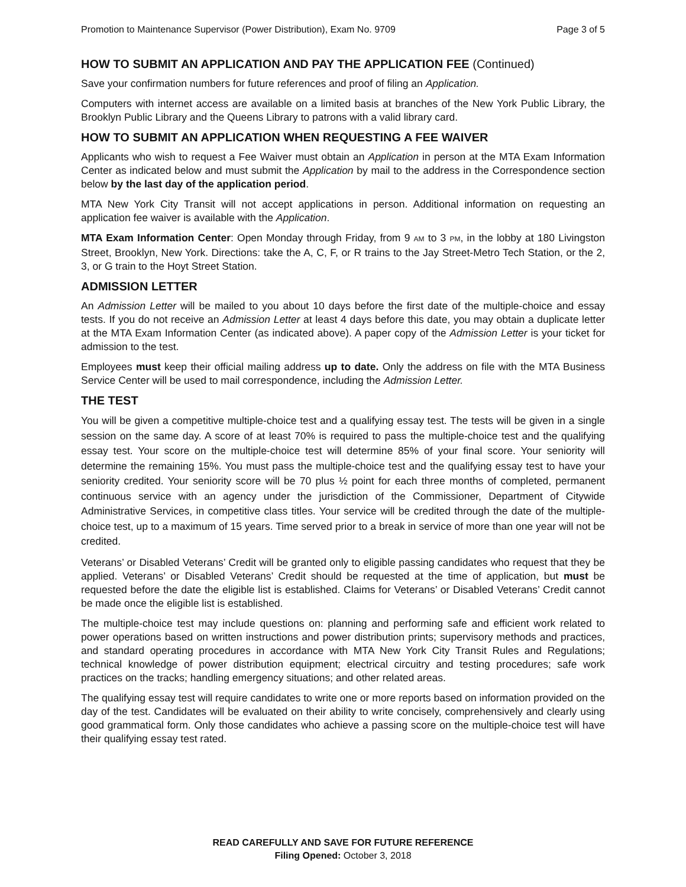Promotion to Maintenance Supervisor (Power Distribution), Exam No. 9709 Page 3 of 5
HOW TO SUBMIT AN APPLICATION AND PAY THE APPLICATION FEE (Continued)
Save your confirmation numbers for future references and proof of filing an Application.
Computers with internet access are available on a limited basis at branches of the New York Public Library, the Brooklyn Public Library and the Queens Library to patrons with a valid library card.
HOW TO SUBMIT AN APPLICATION WHEN REQUESTING A FEE WAIVER
Applicants who wish to request a Fee Waiver must obtain an Application in person at the MTA Exam Information Center as indicated below and must submit the Application by mail to the address in the Correspondence section below by the last day of the application period.
MTA New York City Transit will not accept applications in person. Additional information on requesting an application fee waiver is available with the Application.
MTA Exam Information Center: Open Monday through Friday, from 9 AM to 3 PM, in the lobby at 180 Livingston Street, Brooklyn, New York. Directions: take the A, C, F, or R trains to the Jay Street-Metro Tech Station, or the 2, 3, or G train to the Hoyt Street Station.
ADMISSION LETTER
An Admission Letter will be mailed to you about 10 days before the first date of the multiple-choice and essay tests. If you do not receive an Admission Letter at least 4 days before this date, you may obtain a duplicate letter at the MTA Exam Information Center (as indicated above). A paper copy of the Admission Letter is your ticket for admission to the test.
Employees must keep their official mailing address up to date. Only the address on file with the MTA Business Service Center will be used to mail correspondence, including the Admission Letter.
THE TEST
You will be given a competitive multiple-choice test and a qualifying essay test. The tests will be given in a single session on the same day. A score of at least 70% is required to pass the multiple-choice test and the qualifying essay test. Your score on the multiple-choice test will determine 85% of your final score. Your seniority will determine the remaining 15%. You must pass the multiple-choice test and the qualifying essay test to have your seniority credited. Your seniority score will be 70 plus ½ point for each three months of completed, permanent continuous service with an agency under the jurisdiction of the Commissioner, Department of Citywide Administrative Services, in competitive class titles. Your service will be credited through the date of the multiple-choice test, up to a maximum of 15 years. Time served prior to a break in service of more than one year will not be credited.
Veterans’ or Disabled Veterans’ Credit will be granted only to eligible passing candidates who request that they be applied. Veterans’ or Disabled Veterans’ Credit should be requested at the time of application, but must be requested before the date the eligible list is established. Claims for Veterans’ or Disabled Veterans’ Credit cannot be made once the eligible list is established.
The multiple-choice test may include questions on: planning and performing safe and efficient work related to power operations based on written instructions and power distribution prints; supervisory methods and practices, and standard operating procedures in accordance with MTA New York City Transit Rules and Regulations; technical knowledge of power distribution equipment; electrical circuitry and testing procedures; safe work practices on the tracks; handling emergency situations; and other related areas.
The qualifying essay test will require candidates to write one or more reports based on information provided on the day of the test. Candidates will be evaluated on their ability to write concisely, comprehensively and clearly using good grammatical form. Only those candidates who achieve a passing score on the multiple-choice test will have their qualifying essay test rated.
READ CAREFULLY AND SAVE FOR FUTURE REFERENCE
Filing Opened: October 3, 2018